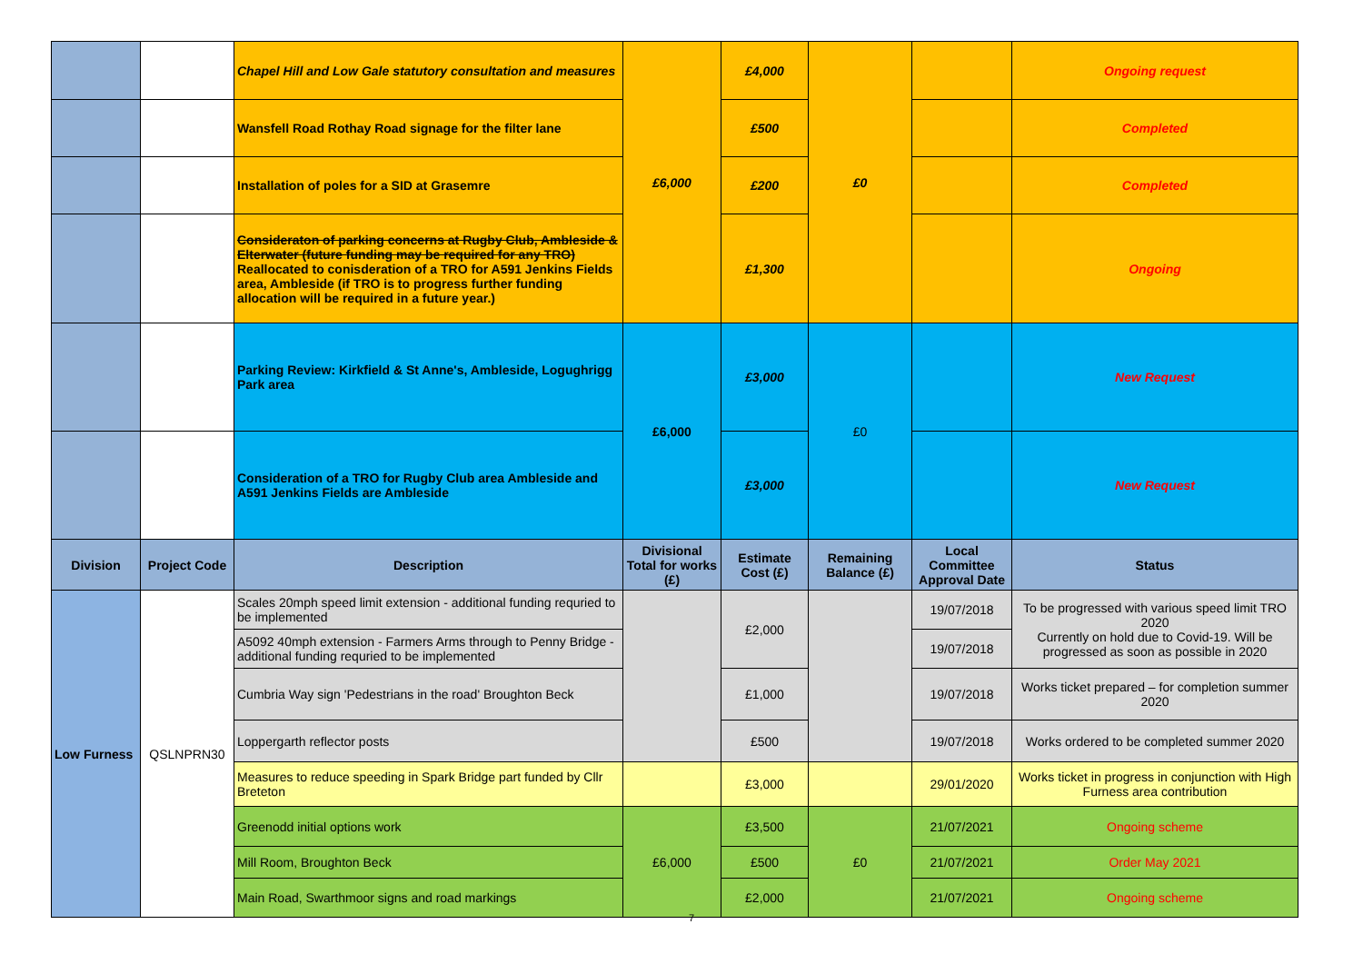| | | Chapel Hill and Low Gale statutory consultation and measures | £6,000 | £4,000 | £0 | | Ongoing request |
| | | Wansfell Road Rothay Road signage for the filter lane | | £500 | | | Completed |
| | | Installation of poles for a SID at Grasemre | | £200 | | | Completed |
| | | Consideraton of parking concerns at Rugby Club, Ambleside & Elterwater (future funding may be required for any TRO) Reallocated to conisderation of a TRO for A591 Jenkins Fields area, Ambleside (if TRO is to progress further funding allocation will be required in a future year.) | | £1,300 | | | Ongoing |
| | | Parking Review: Kirkfield & St Anne's, Ambleside, Logughrigg Park area | £6,000 | £3,000 | £0 | | New Request |
| | | Consideration of a TRO for Rugby Club area Ambleside and A591 Jenkins Fields are Ambleside | | £3,000 | | | New Request |
| Division | Project Code | Description | Divisional Total for works (£) | Estimate Cost (£) | Remaining Balance (£) | Local Committee Approval Date | Status |
| Low Furness | QSLNPRN30 | Scales 20mph speed limit extension - additional funding requried to be implemented | | £2,000 | | 19/07/2018 | To be progressed with various speed limit TRO 2020 Currently on hold due to Covid-19. Will be progressed as soon as possible in 2020 |
| | | A5092 40mph extension - Farmers Arms through to Penny Bridge - additional funding requried to be implemented | | | | 19/07/2018 | |
| | | Cumbria Way sign 'Pedestrians in the road' Broughton Beck | | £1,000 | | 19/07/2018 | Works ticket prepared – for completion summer 2020 |
| | | Loppergarth reflector posts | | £500 | | 19/07/2018 | Works ordered to be completed summer 2020 |
| | | Measures to reduce speeding in Spark Bridge part funded by Cllr Breteton | | £3,000 | | 29/01/2020 | Works ticket in progress in conjunction with High Furness area contribution |
| | | Greenodd initial options work | £6,000 | £3,500 | £0 | 21/07/2021 | Ongoing scheme |
| | | Mill Room, Broughton Beck | | £500 | | 21/07/2021 | Order May 2021 |
| | | Main Road, Swarthmoor signs and road markings | | £2,000 | | 21/07/2021 | Ongoing scheme |
7